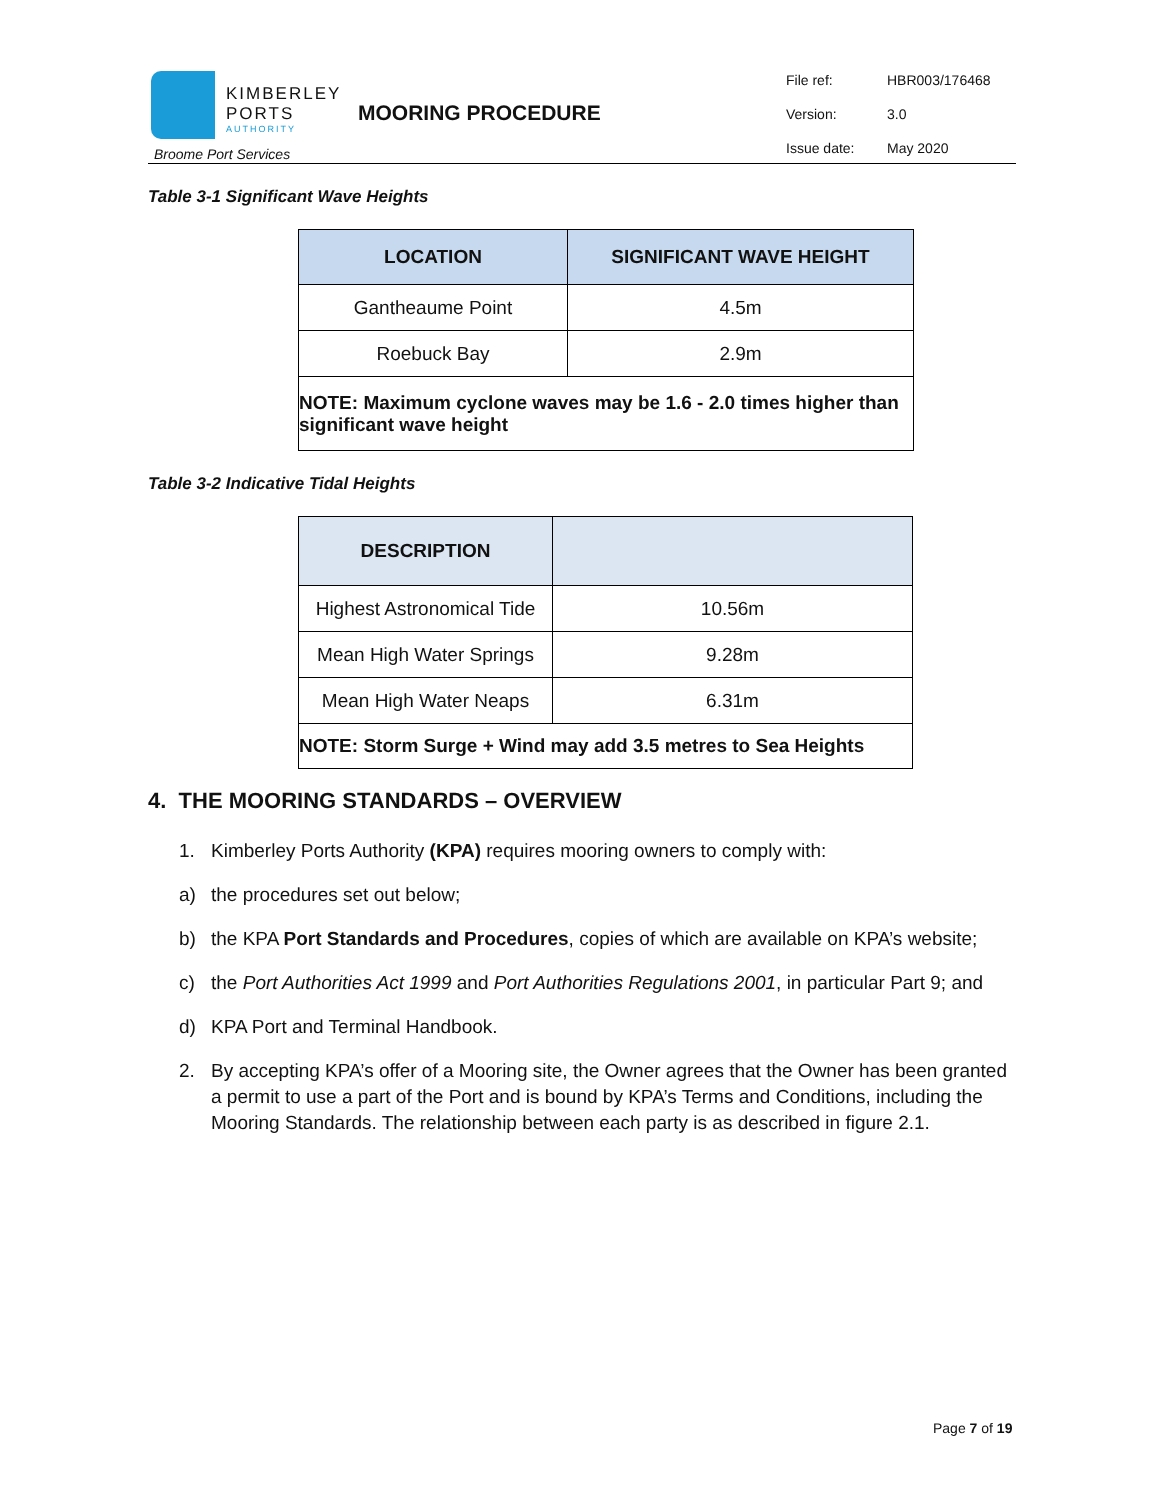KIMBERLEY
PORTS
AUTHORITY
Broome Port Services
MOORING PROCEDURE
File ref: HBR003/176468
Version: 3.0
Issue date: May 2020
Table 3-1 Significant Wave Heights
| LOCATION | SIGNIFICANT WAVE HEIGHT |
| --- | --- |
| Gantheaume Point | 4.5m |
| Roebuck Bay | 2.9m |
| NOTE: Maximum cyclone waves may be 1.6 - 2.0 times higher than significant wave height | |
Table 3-2 Indicative Tidal Heights
| DESCRIPTION | |
| --- | --- |
| Highest Astronomical Tide | 10.56m |
| Mean High Water Springs | 9.28m |
| Mean High Water Neaps | 6.31m |
| NOTE: Storm Surge + Wind may add 3.5 metres to Sea Heights | |
4. THE MOORING STANDARDS – OVERVIEW
1. Kimberley Ports Authority (KPA) requires mooring owners to comply with:
a) the procedures set out below;
b) the KPA Port Standards and Procedures, copies of which are available on KPA’s website;
c) the Port Authorities Act 1999 and Port Authorities Regulations 2001, in particular Part 9; and
d) KPA Port and Terminal Handbook.
2. By accepting KPA’s offer of a Mooring site, the Owner agrees that the Owner has been granted a permit to use a part of the Port and is bound by KPA’s Terms and Conditions, including the Mooring Standards. The relationship between each party is as described in figure 2.1.
Page 7 of 19